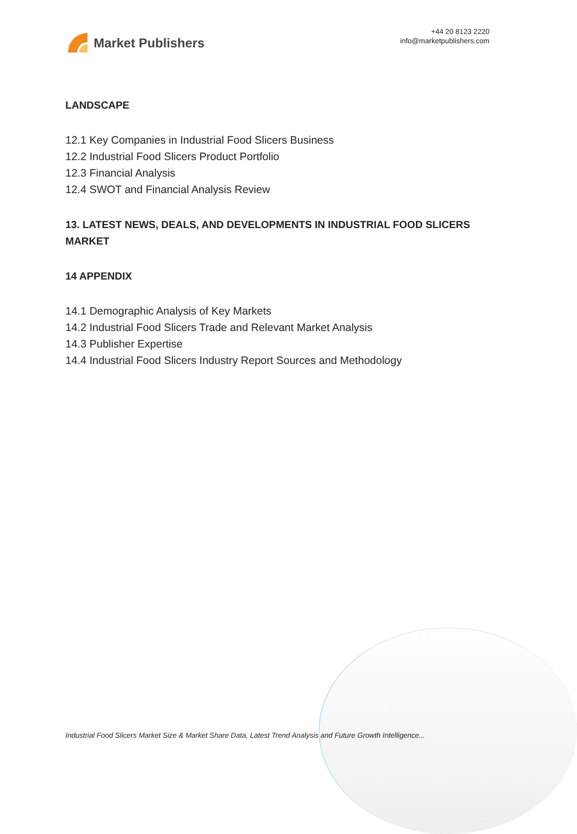Market Publishers
+44 20 8123 2220
info@marketpublishers.com
LANDSCAPE
12.1 Key Companies in Industrial Food Slicers Business
12.2 Industrial Food Slicers Product Portfolio
12.3 Financial Analysis
12.4 SWOT and Financial Analysis Review
13. LATEST NEWS, DEALS, AND DEVELOPMENTS IN INDUSTRIAL FOOD SLICERS MARKET
14 APPENDIX
14.1 Demographic Analysis of Key Markets
14.2 Industrial Food Slicers Trade and Relevant Market Analysis
14.3 Publisher Expertise
14.4 Industrial Food Slicers Industry Report Sources and Methodology
Industrial Food Slicers Market Size & Market Share Data, Latest Trend Analysis and Future Growth Intelligence...